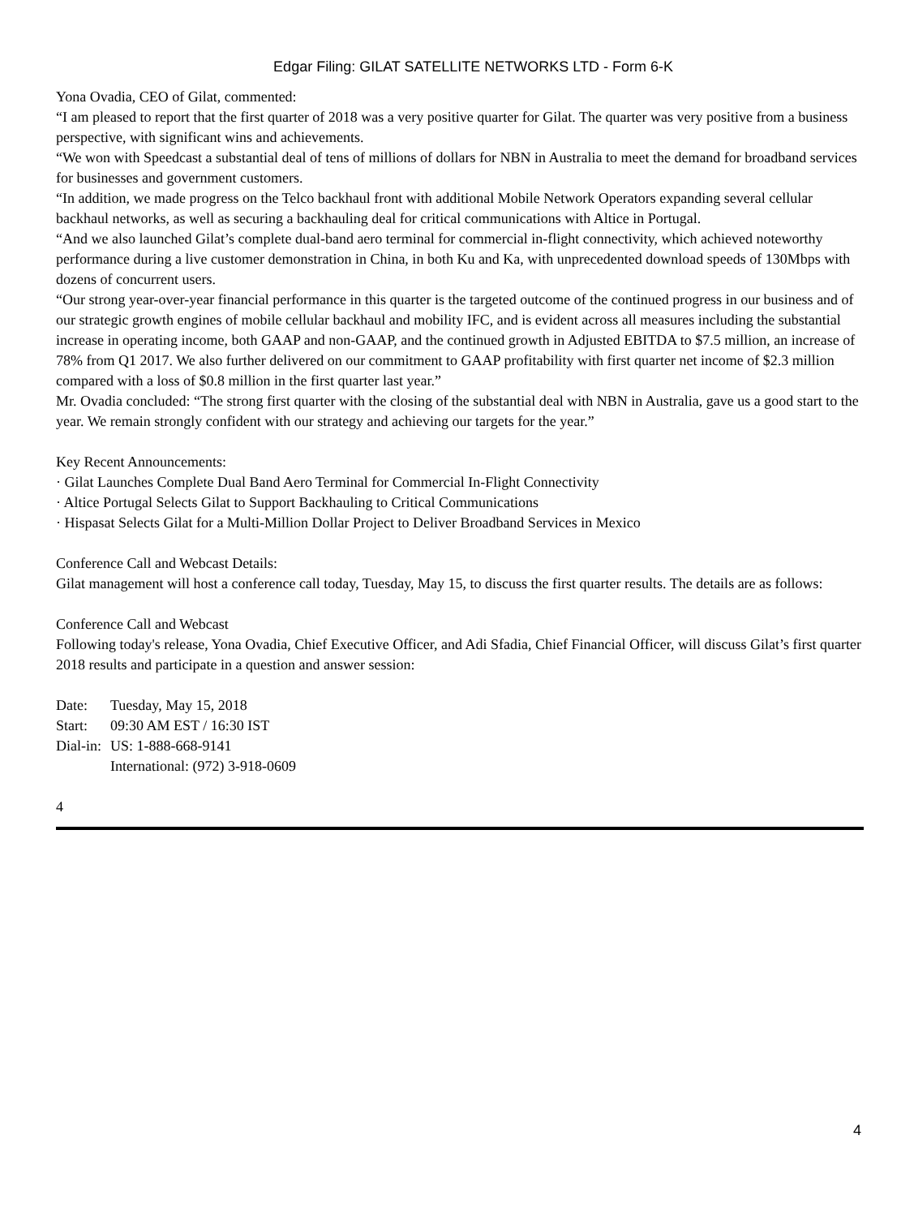Edgar Filing: GILAT SATELLITE NETWORKS LTD - Form 6-K
Yona Ovadia, CEO of Gilat, commented:
“I am pleased to report that the first quarter of 2018 was a very positive quarter for Gilat. The quarter was very positive from a business perspective, with significant wins and achievements.
“We won with Speedcast a substantial deal of tens of millions of dollars for NBN in Australia to meet the demand for broadband services for businesses and government customers.
“In addition, we made progress on the Telco backhaul front with additional Mobile Network Operators expanding several cellular backhaul networks, as well as securing a backhauling deal for critical communications with Altice in Portugal.
“And we also launched Gilat’s complete dual-band aero terminal for commercial in-flight connectivity, which achieved noteworthy performance during a live customer demonstration in China, in both Ku and Ka, with unprecedented download speeds of 130Mbps with dozens of concurrent users.
“Our strong year-over-year financial performance in this quarter is the targeted outcome of the continued progress in our business and of our strategic growth engines of mobile cellular backhaul and mobility IFC, and is evident across all measures including the substantial increase in operating income, both GAAP and non-GAAP, and the continued growth in Adjusted EBITDA to $7.5 million, an increase of 78% from Q1 2017. We also further delivered on our commitment to GAAP profitability with first quarter net income of $2.3 million compared with a loss of $0.8 million in the first quarter last year.”
Mr. Ovadia concluded: “The strong first quarter with the closing of the substantial deal with NBN in Australia, gave us a good start to the year. We remain strongly confident with our strategy and achieving our targets for the year.”
Key Recent Announcements:
· Gilat Launches Complete Dual Band Aero Terminal for Commercial In-Flight Connectivity
· Altice Portugal Selects Gilat to Support Backhauling to Critical Communications
· Hispasat Selects Gilat for a Multi-Million Dollar Project to Deliver Broadband Services in Mexico
Conference Call and Webcast Details:
Gilat management will host a conference call today, Tuesday, May 15, to discuss the first quarter results. The details are as follows:
Conference Call and Webcast
Following today's release, Yona Ovadia, Chief Executive Officer, and Adi Sfadia, Chief Financial Officer, will discuss Gilat’s first quarter 2018 results and participate in a question and answer session:
| Date: | Tuesday, May 15, 2018 |
| Start: | 09:30 AM EST / 16:30 IST |
| Dial-in: | US: 1-888-668-9141 |
| | International: (972) 3-918-0609 |
4
4